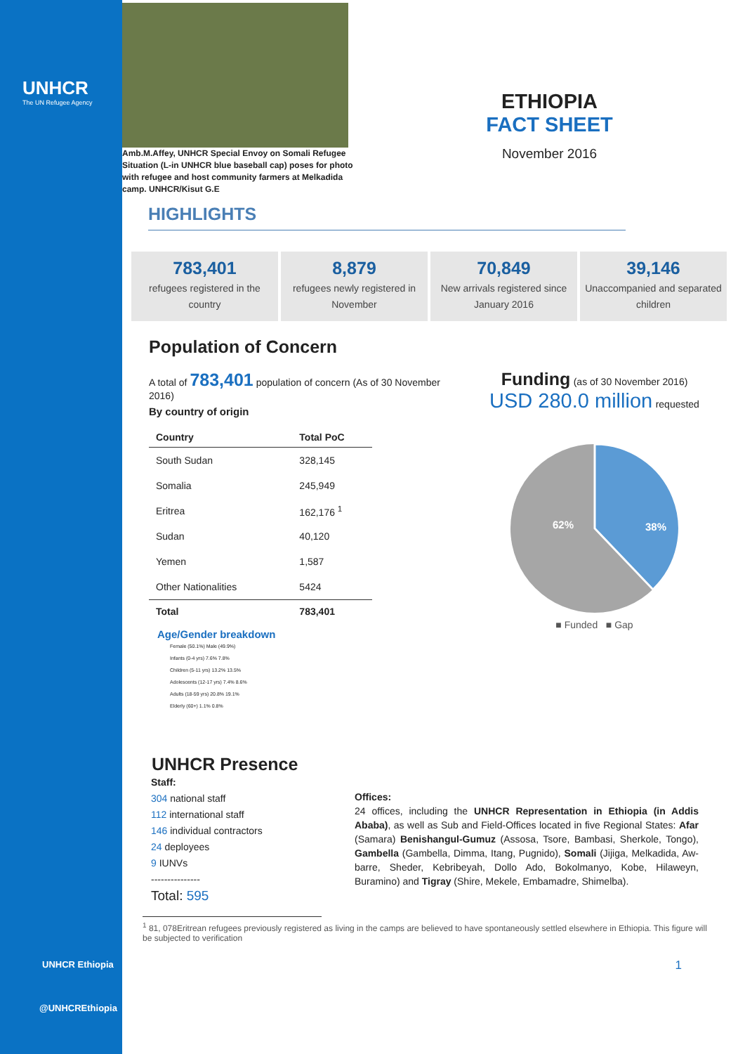UNHCR
The UN Refugee Agency
UNHCR Ethiopia
@UNHCREthiopia
Amb.M.Affey, UNHCR Special Envoy on Somali Refugee Situation (L-in UNHCR blue baseball cap) poses for photo with refugee and host community farmers at Melkadida camp. UNHCR/Kisut G.E
ETHIOPIA
FACT SHEET
November 2016
HIGHLIGHTS
783,401
refugees registered in the country
8,879
refugees newly registered in November
70,849
New arrivals registered since January 2016
39,146
Unaccompanied and separated children
Population of Concern
A total of 783,401 population of concern (As of 30 November 2016)
By country of origin
| Country | Total PoC |
| --- | --- |
| South Sudan | 328,145 |
| Somalia | 245,949 |
| Eritrea | 162,176 <sup>1</sup> |
| Sudan | 40,120 |
| Yemen | 1,587 |
| Other Nationalities | 5424 |
| Total | 783,401 |
Age/Gender breakdown
Female (50.1%) Male (49.9%)
Infants (0-4 yrs) 7.6% 7.8%
Children (5-11 yrs) 13.2% 13.5%
Adolescents (12-17 yrs) 7.4% 8.6%
Adults (18-59 yrs) 20.8% 19.1%
Elderly (60+) 1.1% 0.8%
Funding (as of 30 November 2016)
USD 280.0 million requested
62%
38%
■ Funded ■ Gap
UNHCR Presence
Staff:
304 national staff
112 international staff
146 individual contractors
24 deployees
9 IUNVs
---------------
Total: 595
Offices:
24 offices, including the UNHCR Representation in Ethiopia (in Addis Ababa), as well as Sub and Field-Offices located in five Regional States: Afar (Samara) Benishangul-Gumuz (Assosa, Tsore, Bambasi, Sherkole, Tongo), Gambella (Gambella, Dimma, Itang, Pugnido), Somali (Jijiga, Melkadida, Aw-barre, Sheder, Kebribeyah, Dollo Ado, Bokolmanyo, Kobe, Hilaweyn, Buramino) and Tigray (Shire, Mekele, Embamadre, Shimelba).
<sup>1</sup> 81, 078Eritrean refugees previously registered as living in the camps are believed to have spontaneously settled elsewhere in Ethiopia. This figure will be subjected to verification
1